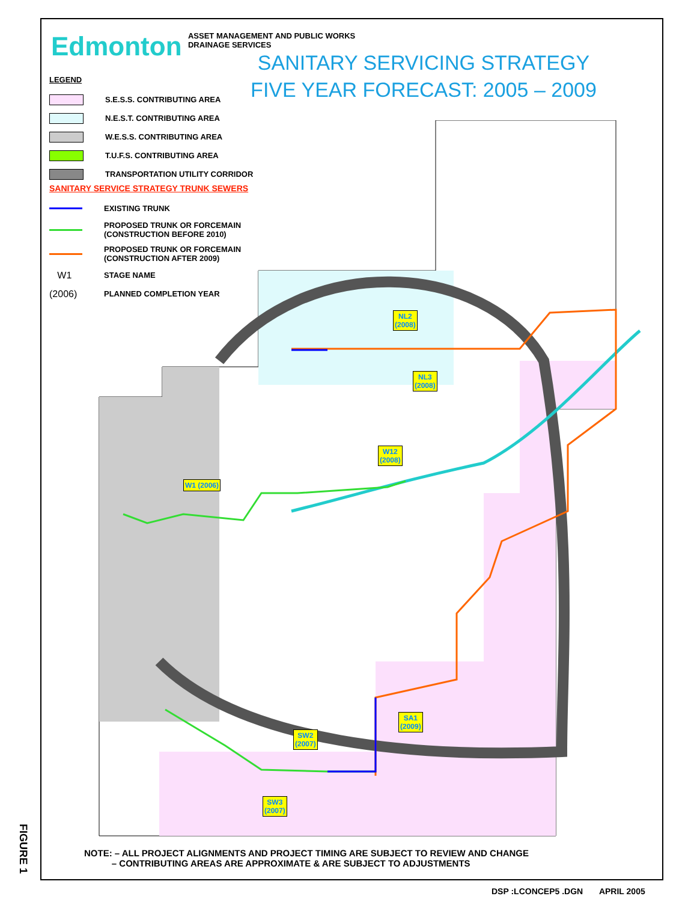Edmonton ASSET MANAGEMENT AND PUBLIC WORKS
DRAINAGE SERVICES
SANITARY SERVICING STRATEGY
FIVE YEAR FORECAST: 2005 – 2009
LEGEND
S.E.S.S. CONTRIBUTING AREA
N.E.S.T. CONTRIBUTING AREA
W.E.S.S. CONTRIBUTING AREA
T.U.F.S. CONTRIBUTING AREA
TRANSPORTATION UTILITY CORRIDOR
SANITARY SERVICE STRATEGY TRUNK SEWERS
EXISTING TRUNK
PROPOSED TRUNK OR FORCEMAIN
(CONSTRUCTION BEFORE 2010)
PROPOSED TRUNK OR FORCEMAIN
(CONSTRUCTION AFTER 2009)
W1
STAGE NAME
(2006)
PLANNED COMPLETION YEAR
NL2
(2008)
NL3
(2008)
W12
(2008)
W1 (2006)
SA1
(2009)
SW2
(2007)
SW3
(2007)
NOTE: – ALL PROJECT ALIGNMENTS AND PROJECT TIMING ARE SUBJECT TO REVIEW AND CHANGE
– CONTRIBUTING AREAS ARE APPROXIMATE & ARE SUBJECT TO ADJUSTMENTS
FIGURE 1
DSP :LCONCEP5 .DGN APRIL 2005